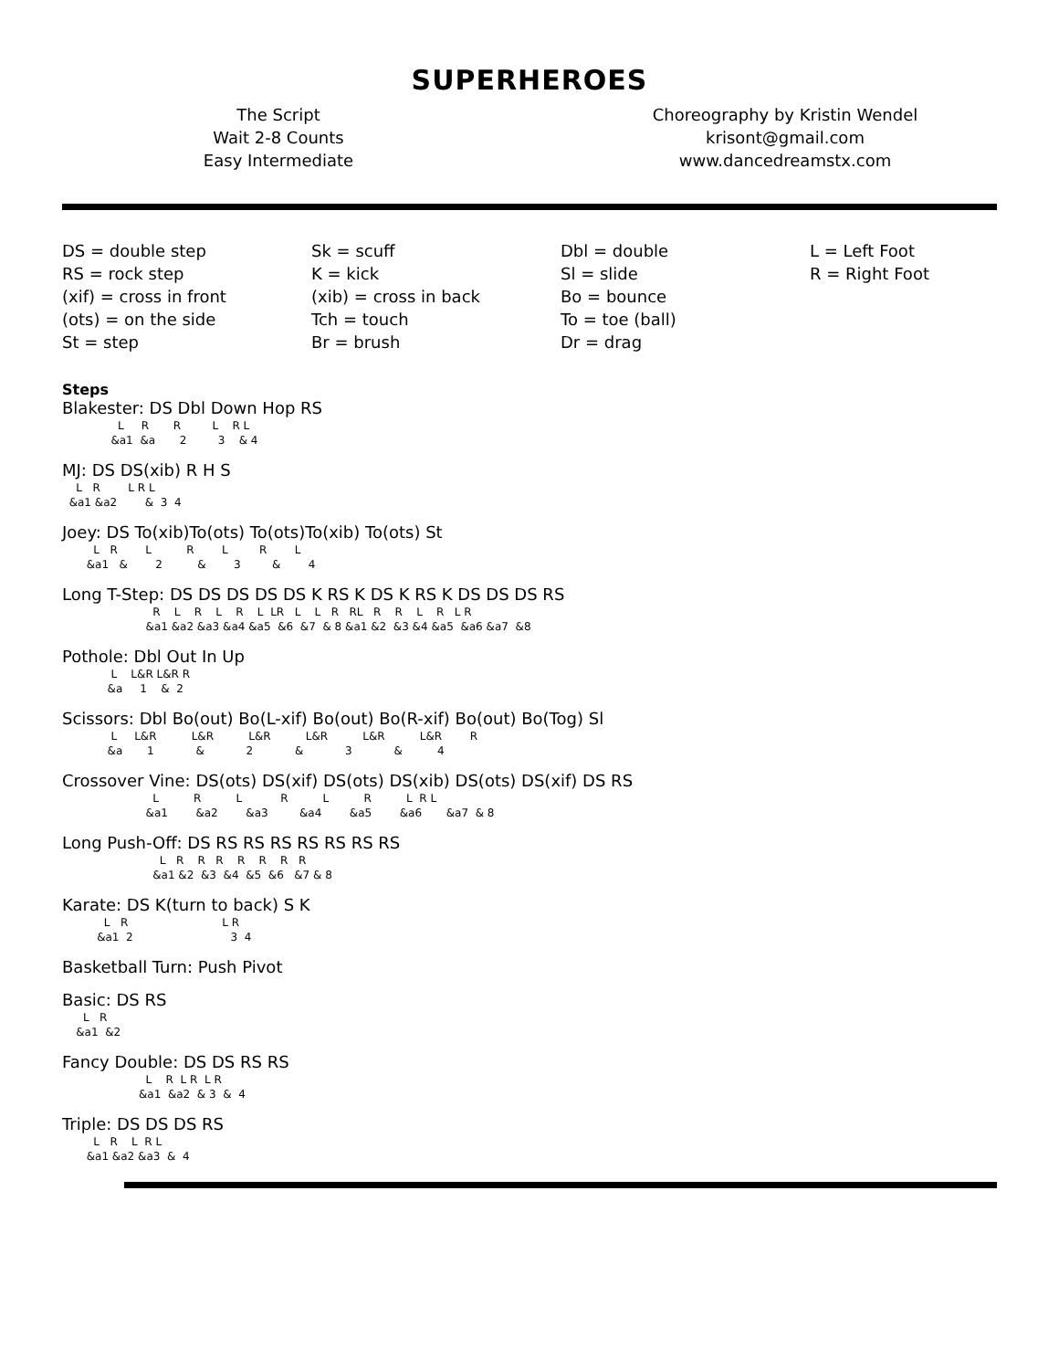SUPERHEROES
The Script
Wait 2-8 Counts
Easy Intermediate
Choreography by Kristin Wendel
krisont@gmail.com
www.dancedreamstx.com
DS = double step
RS = rock step
(xif) = cross in front
(ots) = on the side
St = step
Sk = scuff
K = kick
(xib) = cross in back
Tch = touch
Br = brush
Dbl = double
Sl = slide
Bo = bounce
To = toe (ball)
Dr = drag
L = Left Foot
R = Right Foot
Steps
Blakester: DS Dbl Down Hop RS
L R R L R L &a1 &a 2 3 & 4
MJ: DS DS(xib) R H S
L R L R L &a1 &a2 & 3 4
Joey: DS To(xib)To(ots) To(ots)To(xib) To(ots) St
L R L R L R L &a1 & 2 & 3 & 4
Long T-Step: DS DS DS DS DS K RS K DS K RS K DS DS DS RS
R L R L R L LR L L R RL R R L R L R &a1 &a2 &a3 &a4 &a5 &6 &7 & 8 &a1 &2 &3 &4 &a5 &a6 &a7 &8
Pothole: Dbl Out In Up
L L&R L&R R &a 1 & 2
Scissors: Dbl Bo(out) Bo(L-xif) Bo(out) Bo(R-xif) Bo(out) Bo(Tog) Sl
L L&R L&R L&R L&R L&R L&R R &a 1 & 2 & 3 & 4
Crossover Vine: DS(ots) DS(xif) DS(ots) DS(xib) DS(ots) DS(xif) DS RS
L R L R L R L R L &a1 &a2 &a3 &a4 &a5 &a6 &a7 & 8
Long Push-Off: DS RS RS RS RS RS RS RS
L R R R R R R R &a1 &2 &3 &4 &5 &6 &7 & 8
Karate: DS K(turn to back) S K
L R L R &a1 2 3 4
Basketball Turn: Push Pivot
Basic: DS RS
L R &a1 &2
Fancy Double: DS DS RS RS
L R L R L R &a1 &a2 & 3 & 4
Triple: DS DS DS RS
L R L R L &a1 &a2 &a3 & 4